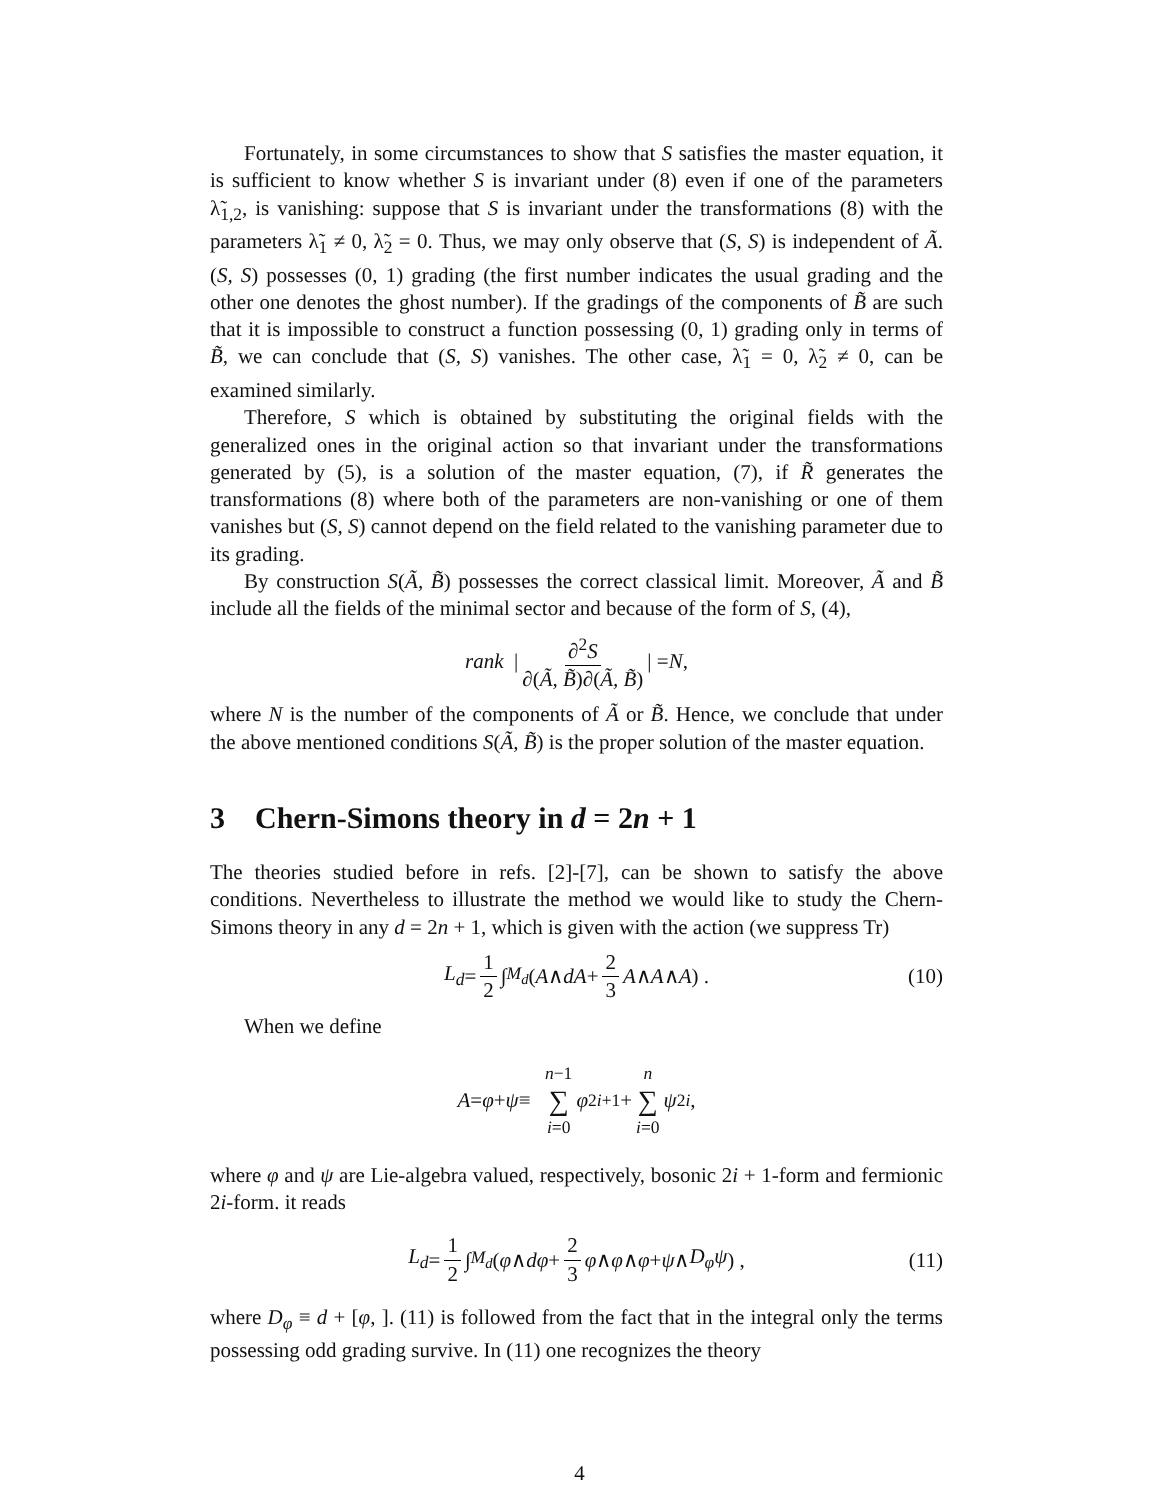Fortunately, in some circumstances to show that S satisfies the master equation, it is sufficient to know whether S is invariant under (8) even if one of the parameters λ̃<sub>1,2</sub>, is vanishing: suppose that S is invariant under the transformations (8) with the parameters λ̃<sub>1</sub> ≠ 0, λ̃<sub>2</sub> = 0. Thus, we may only observe that (S, S) is independent of Ã. (S, S) possesses (0, 1) grading (the first number indicates the usual grading and the other one denotes the ghost number). If the gradings of the components of B̃ are such that it is impossible to construct a function possessing (0, 1) grading only in terms of B̃, we can conclude that (S, S) vanishes. The other case, λ̃<sub>1</sub> = 0, λ̃<sub>2</sub> ≠ 0, can be examined similarly.
Therefore, S which is obtained by substituting the original fields with the generalized ones in the original action so that invariant under the transformations generated by (5), is a solution of the master equation, (7), if R̃ generates the transformations (8) where both of the parameters are non-vanishing or one of them vanishes but (S, S) cannot depend on the field related to the vanishing parameter due to its grading.
By construction S(Ã, B̃) possesses the correct classical limit. Moreover, Ã and B̃ include all the fields of the minimal sector and because of the form of S, (4),
rank | ∂<sup>2</sup>S ∂(Ã, B̃)∂(Ã, B̃) | = N,
where N is the number of the components of Ã or B̃. Hence, we conclude that under the above mentioned conditions S(Ã, B̃) is the proper solution of the master equation.
3 Chern-Simons theory in d = 2n + 1
The theories studied before in refs. [2]-[7], can be shown to satisfy the above conditions. Nevertheless to illustrate the method we would like to study the Chern-Simons theory in any d = 2n + 1, which is given with the action (we suppress Tr)
L<sub>d</sub> = 1 2 ∫<sub>M<sub>d</sub></sub> ( A ∧ dA + 2 3 A ∧ A ∧ A ) . (10)
When we define
A = φ + ψ ≡ n−1 ∑ i=0 φ<sub>2i+1</sub> + n ∑ i=0 ψ<sub>2i</sub>,
where φ and ψ are Lie-algebra valued, respectively, bosonic 2i + 1-form and fermionic 2i-form. it reads
L<sub>d</sub> = 1 2 ∫<sub>M<sub>d</sub></sub> ( φ ∧ dφ + 2 3 φ ∧ φ ∧ φ + ψ ∧ D<sub>φ</sub>ψ ) , (11)
where D<sub>φ</sub> ≡ d + [φ, ]. (11) is followed from the fact that in the integral only the terms possessing odd grading survive. In (11) one recognizes the theory
4